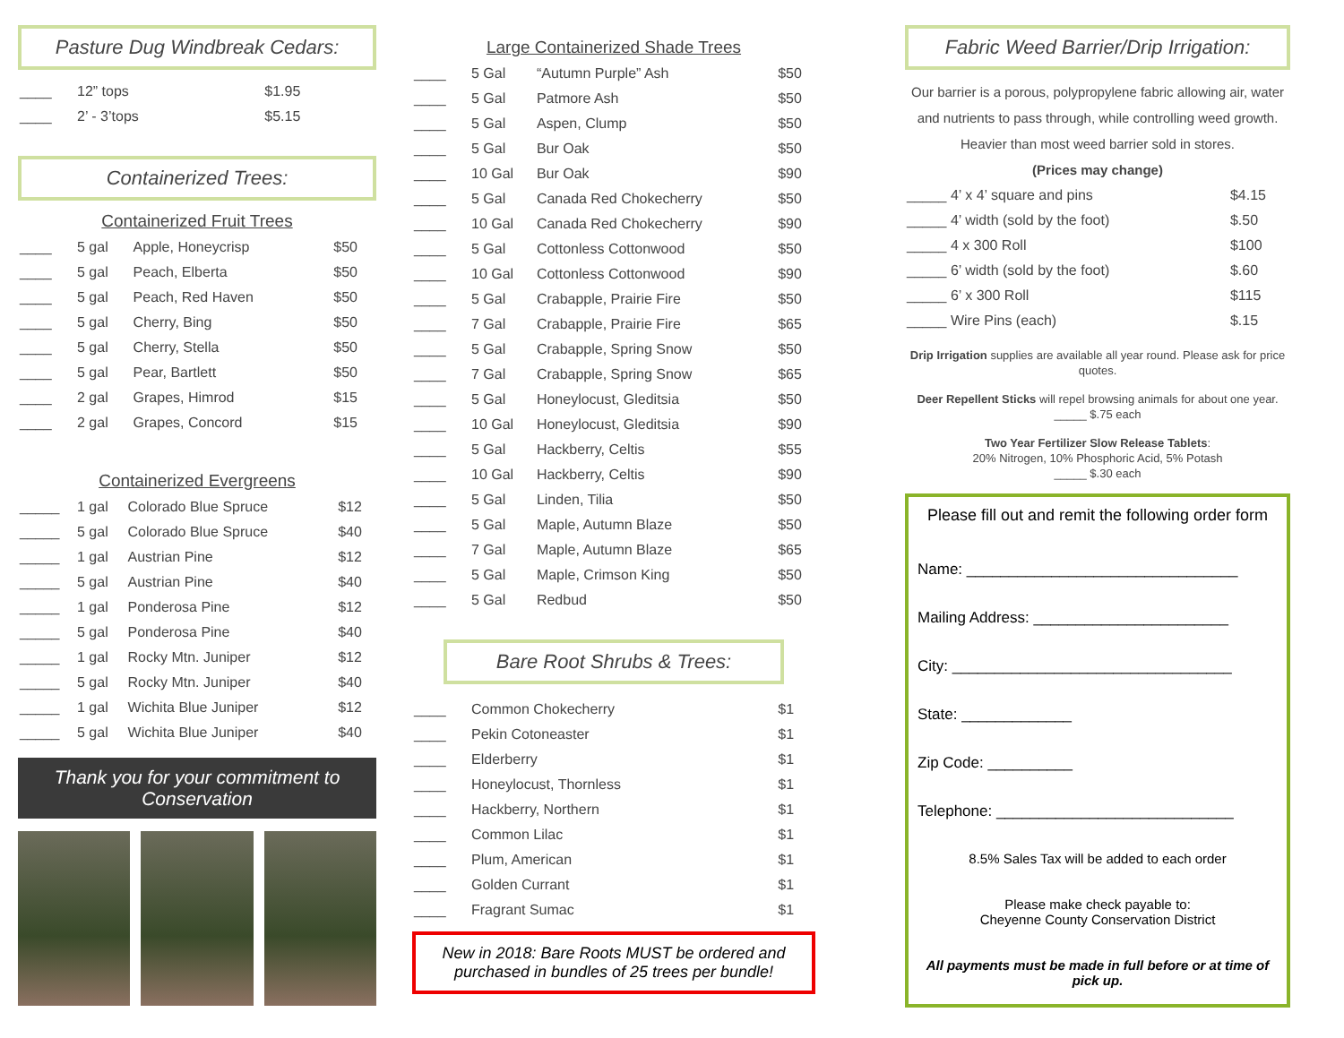Pasture Dug Windbreak Cedars:
| ____ | 12” tops | $1.95 |
| ____ | 2’ - 3’tops | $5.15 |
Containerized Trees:
Containerized Fruit Trees
| ____ | 5 gal | Apple, Honeycrisp | $50 |
| ____ | 5 gal | Peach, Elberta | $50 |
| ____ | 5 gal | Peach, Red Haven | $50 |
| ____ | 5 gal | Cherry, Bing | $50 |
| ____ | 5 gal | Cherry, Stella | $50 |
| ____ | 5 gal | Pear, Bartlett | $50 |
| ____ | 2 gal | Grapes, Himrod | $15 |
| ____ | 2 gal | Grapes, Concord | $15 |
Containerized Evergreens
| _____ | 1 gal | Colorado Blue Spruce | $12 |
| _____ | 5 gal | Colorado Blue Spruce | $40 |
| _____ | 1 gal | Austrian Pine | $12 |
| _____ | 5 gal | Austrian Pine | $40 |
| _____ | 1 gal | Ponderosa Pine | $12 |
| _____ | 5 gal | Ponderosa Pine | $40 |
| _____ | 1 gal | Rocky Mtn. Juniper | $12 |
| _____ | 5 gal | Rocky Mtn. Juniper | $40 |
| _____ | 1 gal | Wichita Blue Juniper | $12 |
| _____ | 5 gal | Wichita Blue Juniper | $40 |
Thank you for your commitment to Conservation
Large Containerized Shade Trees
| ____ | 5 Gal | “Autumn Purple” Ash | $50 |
| ____ | 5 Gal | Patmore Ash | $50 |
| ____ | 5 Gal | Aspen, Clump | $50 |
| ____ | 5 Gal | Bur Oak | $50 |
| ____ | 10 Gal | Bur Oak | $90 |
| ____ | 5 Gal | Canada Red Chokecherry | $50 |
| ____ | 10 Gal | Canada Red Chokecherry | $90 |
| ____ | 5 Gal | Cottonless Cottonwood | $50 |
| ____ | 10 Gal | Cottonless Cottonwood | $90 |
| ____ | 5 Gal | Crabapple, Prairie Fire | $50 |
| ____ | 7 Gal | Crabapple, Prairie Fire | $65 |
| ____ | 5 Gal | Crabapple, Spring Snow | $50 |
| ____ | 7 Gal | Crabapple, Spring Snow | $65 |
| ____ | 5 Gal | Honeylocust, Gleditsia | $50 |
| ____ | 10 Gal | Honeylocust, Gleditsia | $90 |
| ____ | 5 Gal | Hackberry, Celtis | $55 |
| ____ | 10 Gal | Hackberry, Celtis | $90 |
| ____ | 5 Gal | Linden, Tilia | $50 |
| ____ | 5 Gal | Maple, Autumn Blaze | $50 |
| ____ | 7 Gal | Maple, Autumn Blaze | $65 |
| ____ | 5 Gal | Maple, Crimson King | $50 |
| ____ | 5 Gal | Redbud | $50 |
Bare Root Shrubs & Trees:
| ____ | Common Chokecherry | $1 |
| ____ | Pekin Cotoneaster | $1 |
| ____ | Elderberry | $1 |
| ____ | Honeylocust, Thornless | $1 |
| ____ | Hackberry, Northern | $1 |
| ____ | Common Lilac | $1 |
| ____ | Plum, American | $1 |
| ____ | Golden Currant | $1 |
| ____ | Fragrant Sumac | $1 |
New in 2018: Bare Roots MUST be ordered and purchased in bundles of 25 trees per bundle!
Fabric Weed Barrier/Drip Irrigation:
Our barrier is a porous, polypropylene fabric allowing air, water and nutrients to pass through, while controlling weed growth. Heavier than most weed barrier sold in stores.
(Prices may change)
| _____ 4’ x 4’ square and pins | $4.15 |
| _____ 4’ width (sold by the foot) | $.50 |
| _____ 4 x 300 Roll | $100 |
| _____ 6’ width (sold by the foot) | $.60 |
| _____ 6’ x 300 Roll | $115 |
| _____ Wire Pins (each) | $.15 |
Drip Irrigation supplies are available all year round. Please ask for price quotes.
Deer Repellent Sticks will repel browsing animals for about one year.
_____ $.75 each
Two Year Fertilizer Slow Release Tablets:
20% Nitrogen, 10% Phosphoric Acid, 5% Potash
_____ $.30 each
Please fill out and remit the following order form
Name: ________________________________
Mailing Address: _______________________
City: _________________________________
State: _____________
Zip Code: __________
Telephone: ____________________________
8.5% Sales Tax will be added to each order
Please make check payable to:
Cheyenne County Conservation District
All payments must be made in full before or at time of pick up.